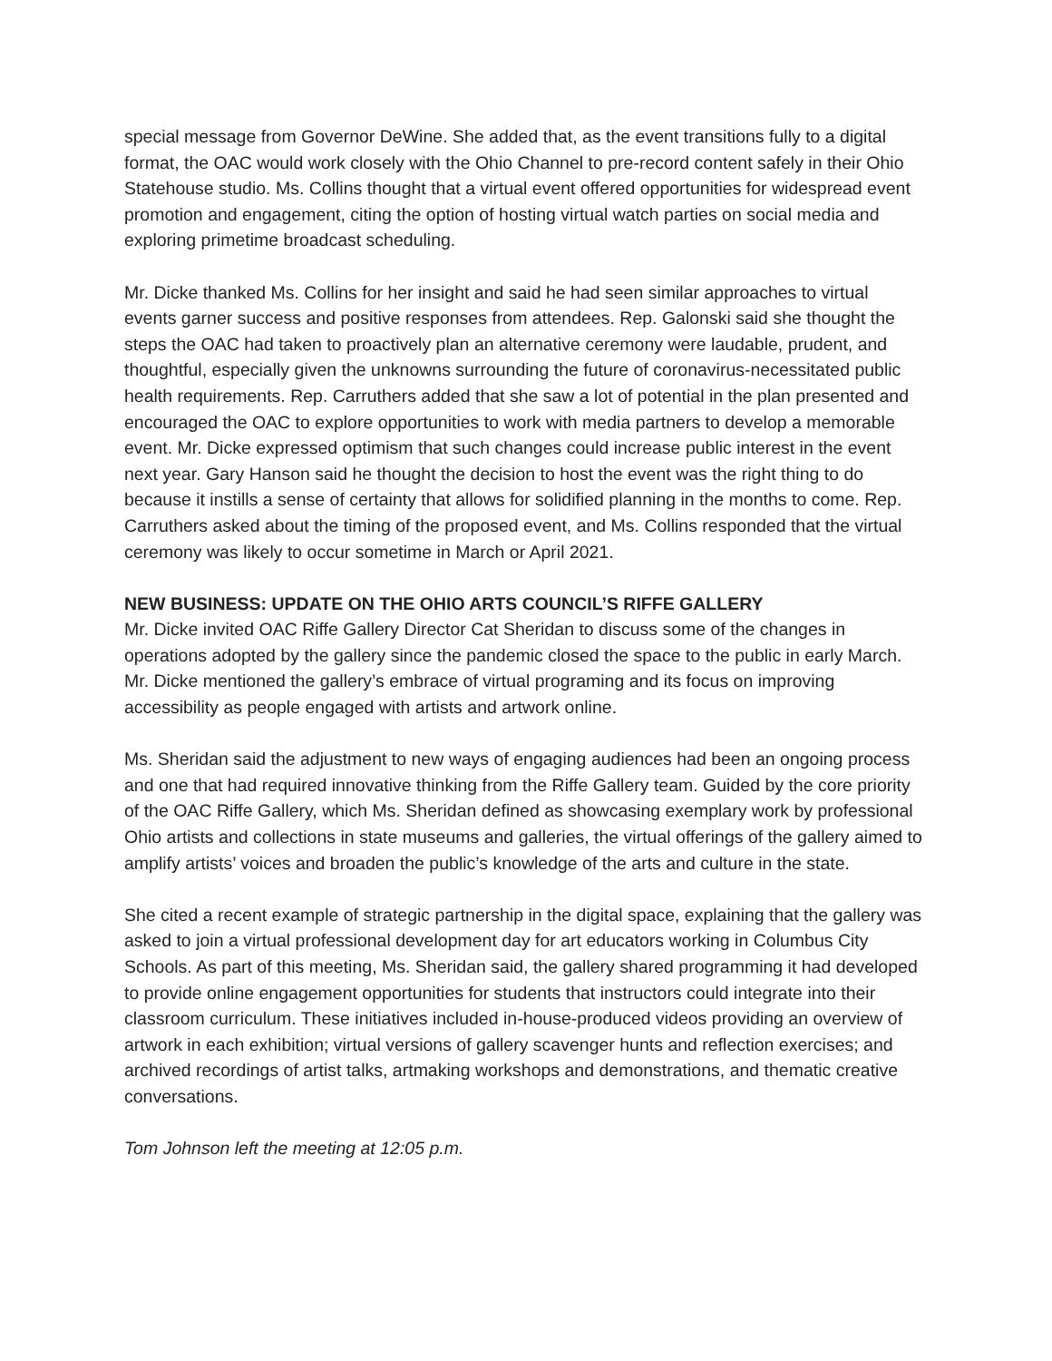special message from Governor DeWine. She added that, as the event transitions fully to a digital format, the OAC would work closely with the Ohio Channel to pre-record content safely in their Ohio Statehouse studio. Ms. Collins thought that a virtual event offered opportunities for widespread event promotion and engagement, citing the option of hosting virtual watch parties on social media and exploring primetime broadcast scheduling.
Mr. Dicke thanked Ms. Collins for her insight and said he had seen similar approaches to virtual events garner success and positive responses from attendees. Rep. Galonski said she thought the steps the OAC had taken to proactively plan an alternative ceremony were laudable, prudent, and thoughtful, especially given the unknowns surrounding the future of coronavirus-necessitated public health requirements. Rep. Carruthers added that she saw a lot of potential in the plan presented and encouraged the OAC to explore opportunities to work with media partners to develop a memorable event. Mr. Dicke expressed optimism that such changes could increase public interest in the event next year. Gary Hanson said he thought the decision to host the event was the right thing to do because it instills a sense of certainty that allows for solidified planning in the months to come. Rep. Carruthers asked about the timing of the proposed event, and Ms. Collins responded that the virtual ceremony was likely to occur sometime in March or April 2021.
NEW BUSINESS: UPDATE ON THE OHIO ARTS COUNCIL’S RIFFE GALLERY
Mr. Dicke invited OAC Riffe Gallery Director Cat Sheridan to discuss some of the changes in operations adopted by the gallery since the pandemic closed the space to the public in early March. Mr. Dicke mentioned the gallery’s embrace of virtual programing and its focus on improving accessibility as people engaged with artists and artwork online.
Ms. Sheridan said the adjustment to new ways of engaging audiences had been an ongoing process and one that had required innovative thinking from the Riffe Gallery team. Guided by the core priority of the OAC Riffe Gallery, which Ms. Sheridan defined as showcasing exemplary work by professional Ohio artists and collections in state museums and galleries, the virtual offerings of the gallery aimed to amplify artists’ voices and broaden the public’s knowledge of the arts and culture in the state.
She cited a recent example of strategic partnership in the digital space, explaining that the gallery was asked to join a virtual professional development day for art educators working in Columbus City Schools. As part of this meeting, Ms. Sheridan said, the gallery shared programming it had developed to provide online engagement opportunities for students that instructors could integrate into their classroom curriculum. These initiatives included in-house-produced videos providing an overview of artwork in each exhibition; virtual versions of gallery scavenger hunts and reflection exercises; and archived recordings of artist talks, artmaking workshops and demonstrations, and thematic creative conversations.
Tom Johnson left the meeting at 12:05 p.m.